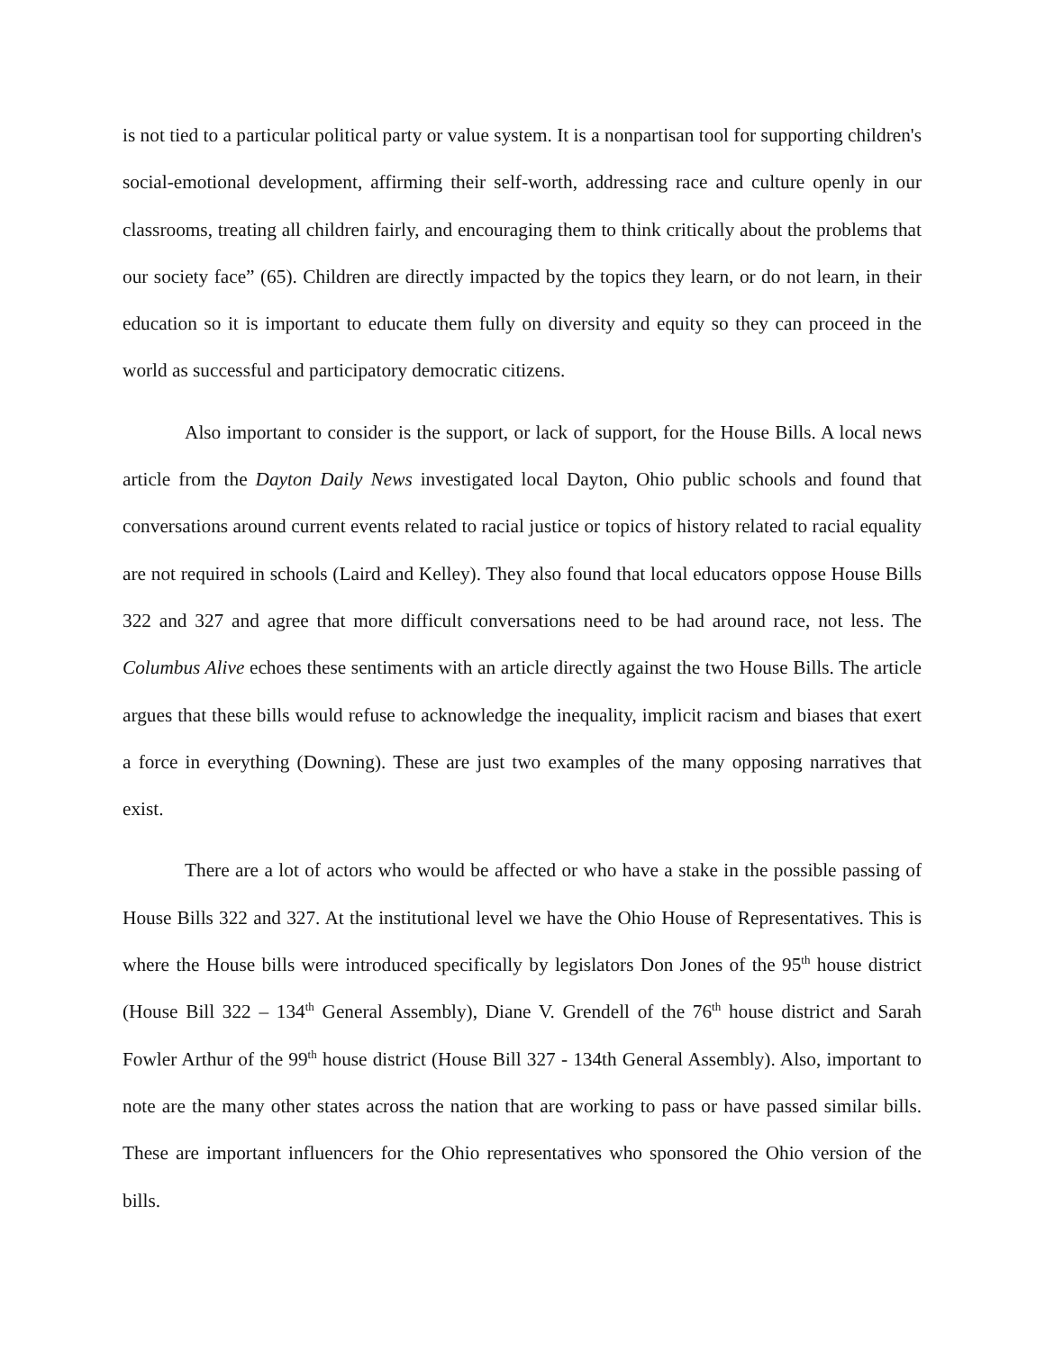is not tied to a particular political party or value system. It is a nonpartisan tool for supporting children's social-emotional development, affirming their self-worth, addressing race and culture openly in our classrooms, treating all children fairly, and encouraging them to think critically about the problems that our society face” (65). Children are directly impacted by the topics they learn, or do not learn, in their education so it is important to educate them fully on diversity and equity so they can proceed in the world as successful and participatory democratic citizens.
Also important to consider is the support, or lack of support, for the House Bills. A local news article from the Dayton Daily News investigated local Dayton, Ohio public schools and found that conversations around current events related to racial justice or topics of history related to racial equality are not required in schools (Laird and Kelley). They also found that local educators oppose House Bills 322 and 327 and agree that more difficult conversations need to be had around race, not less. The Columbus Alive echoes these sentiments with an article directly against the two House Bills. The article argues that these bills would refuse to acknowledge the inequality, implicit racism and biases that exert a force in everything (Downing). These are just two examples of the many opposing narratives that exist.
There are a lot of actors who would be affected or who have a stake in the possible passing of House Bills 322 and 327. At the institutional level we have the Ohio House of Representatives. This is where the House bills were introduced specifically by legislators Don Jones of the 95<sup>th</sup> house district (House Bill 322 – 134<sup>th</sup> General Assembly), Diane V. Grendell of the 76<sup>th</sup> house district and Sarah Fowler Arthur of the 99<sup>th</sup> house district (House Bill 327 - 134th General Assembly). Also, important to note are the many other states across the nation that are working to pass or have passed similar bills. These are important influencers for the Ohio representatives who sponsored the Ohio version of the bills.